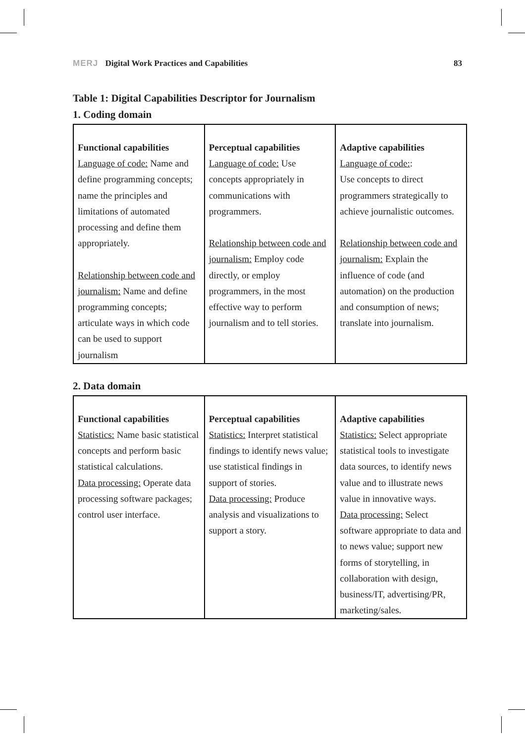MERJ Digital Work Practices and Capabilities 83
Table 1: Digital Capabilities Descriptor for Journalism
1. Coding domain
| Functional capabilities Language of code: Name and define programming concepts; name the principles and limitations of automated processing and define them appropriately. Relationship between code and journalism: Name and define programming concepts; articulate ways in which code can be used to support journalism | Perceptual capabilities Language of code: Use concepts appropriately in communications with programmers. Relationship between code and journalism: Employ code directly, or employ programmers, in the most effective way to perform journalism and to tell stories. | Adaptive capabilities Language of code: : Use concepts to direct programmers strategically to achieve journalistic outcomes. Relationship between code and journalism: Explain the influence of code (and automation) on the production and consumption of news; translate into journalism. |
2. Data domain
| Functional capabilities Statistics: Name basic statistical concepts and perform basic statistical calculations. Data processing: Operate data processing software packages; control user interface. | Perceptual capabilities Statistics: Interpret statistical findings to identify news value; use statistical findings in support of stories. Data processing: Produce analysis and visualizations to support a story. | Adaptive capabilities Statistics: Select appropriate statistical tools to investigate data sources, to identify news value and to illustrate news value in innovative ways. Data processing: Select software appropriate to data and to news value; support new forms of storytelling, in collaboration with design, business/IT, advertising/PR, marketing/sales. |